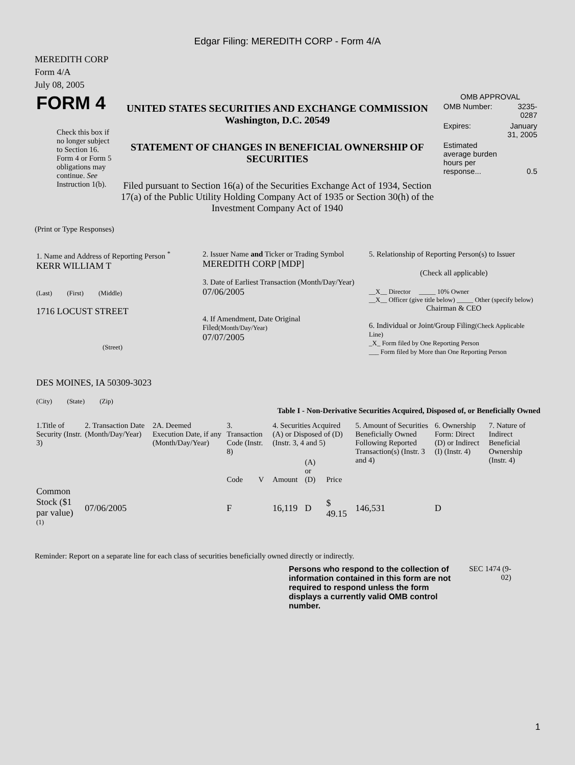Edgar Filing: MEREDITH CORP - Form 4/A
MEREDITH CORP
Form 4/A
July 08, 2005
| FORM 4 Check this box if no longer subject to Section 16. Form 4 or Form 5 obligations may continue. See Instruction 1(b). | UNITED STATES SECURITIES AND EXCHANGE COMMISSION Washington, D.C. 20549 STATEMENT OF CHANGES IN BENEFICIAL OWNERSHIP OF SECURITIES Filed pursuant to Section 16(a) of the Securities Exchange Act of 1934, Section 17(a) of the Public Utility Holding Company Act of 1935 or Section 30(h) of the Investment Company Act of 1940 | OMB APPROVAL / OMB Number: / 3235-0287 / / Expires: / January 31, 2005 / / Estimated average burden hours per response... / 0.5 / |
(Print or Type Responses)
| 1. Name and Address of Reporting Person <sup>*</sup> KERR WILLIAM T (Last) (First) (Middle) 1716 LOCUST STREET (Street) DES MOINES, IA 50309-3023 (City) (State) (Zip) | 2. Issuer Name and Ticker or Trading Symbol MEREDITH CORP [MDP] 3. Date of Earliest Transaction (Month/Day/Year) 07/06/2005 4. If Amendment, Date Original Filed (Month/Day/Year) 07/07/2005 | 5. Relationship of Reporting Person(s) to Issuer (Check all applicable) __X__ Director _____ 10% Owner __X__ Officer (give title below) _____ Other (specify below) Chairman & CEO 6. Individual or Joint/Group Filing (Check Applicable Line) _X_ Form filed by One Reporting Person ___ Form filed by More than One Reporting Person |
Table I - Non-Derivative Securities Acquired, Disposed of, or Beneficially Owned
| 1.Title of Security (Instr. 3) | 2. Transaction Date (Month/Day/Year) | 2A. Deemed Execution Date, if any (Month/Day/Year) | 3. Transaction Code (Instr. 8) | | 4. Securities Acquired (A) or Disposed of (D) (Instr. 3, 4 and 5) | | | 5. Amount of Securities Beneficially Owned Following Reported Transaction(s) (Instr. 3 and 4) | 6. Ownership Form: Direct (D) or Indirect (I) (Instr. 4) | 7. Nature of Indirect Beneficial Ownership (Instr. 4) |
| --- | --- | --- | --- | --- | --- | --- | --- | --- | --- | --- |
| | | | Code | V | Amount | (A) or (D) | Price | | | |
| Common Stock ($1 par value) <sup>(1)</sup> | 07/06/2005 | | F | | 16,119 | D | $ 49.15 | 146,531 | D | |
Reminder: Report on a separate line for each class of securities beneficially owned directly or indirectly.
| Persons who respond to the collection of information contained in this form are not required to respond unless the form displays a currently valid OMB control number. | SEC 1474 (9-02) |
1